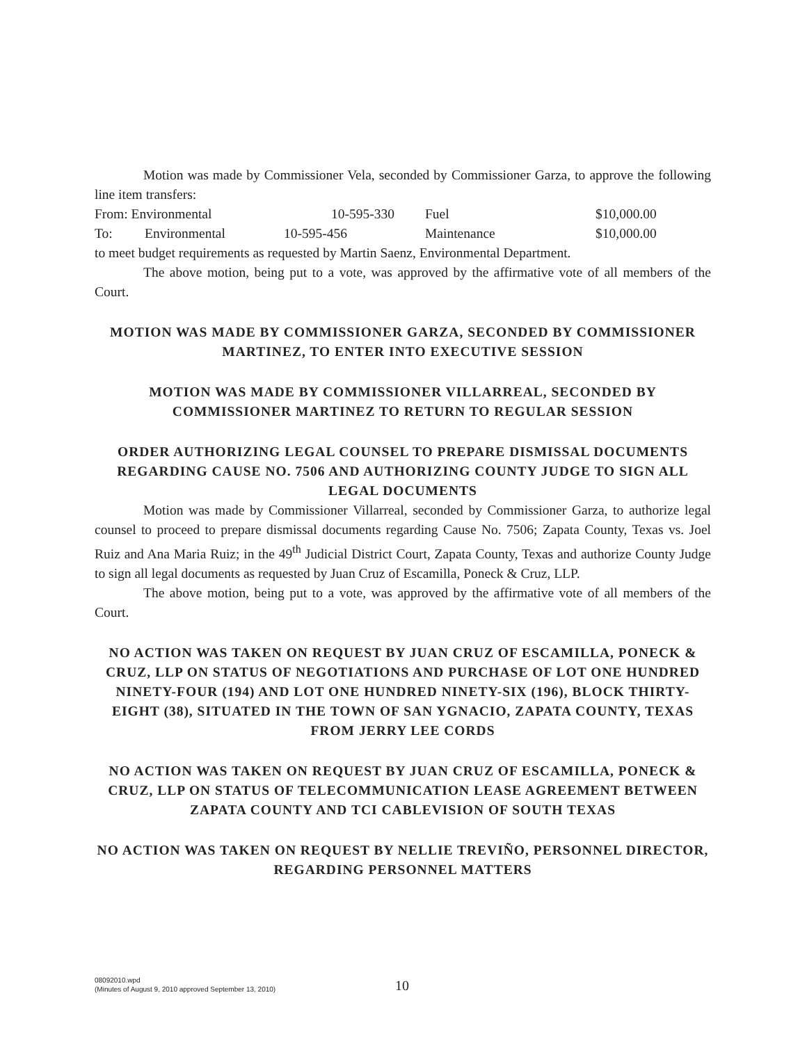Motion was made by Commissioner Vela, seconded by Commissioner Garza, to approve the following line item transfers:
From: Environmental 10-595-330 Fuel $10,000.00
To: Environmental 10-595-456 Maintenance $10,000.00
to meet budget requirements as requested by Martin Saenz, Environmental Department.
The above motion, being put to a vote, was approved by the affirmative vote of all members of the Court.
MOTION WAS MADE BY COMMISSIONER GARZA, SECONDED BY COMMISSIONER MARTINEZ, TO ENTER INTO EXECUTIVE SESSION
MOTION WAS MADE BY COMMISSIONER VILLARREAL, SECONDED BY COMMISSIONER MARTINEZ TO RETURN TO REGULAR SESSION
ORDER AUTHORIZING LEGAL COUNSEL TO PREPARE DISMISSAL DOCUMENTS REGARDING CAUSE NO. 7506 AND AUTHORIZING COUNTY JUDGE TO SIGN ALL LEGAL DOCUMENTS
Motion was made by Commissioner Villarreal, seconded by Commissioner Garza, to authorize legal counsel to proceed to prepare dismissal documents regarding Cause No. 7506; Zapata County, Texas vs. Joel Ruiz and Ana Maria Ruiz; in the 49<sup>th</sup> Judicial District Court, Zapata County, Texas and authorize County Judge to sign all legal documents as requested by Juan Cruz of Escamilla, Poneck & Cruz, LLP.
The above motion, being put to a vote, was approved by the affirmative vote of all members of the Court.
NO ACTION WAS TAKEN ON REQUEST BY JUAN CRUZ OF ESCAMILLA, PONECK & CRUZ, LLP ON STATUS OF NEGOTIATIONS AND PURCHASE OF LOT ONE HUNDRED NINETY-FOUR (194) AND LOT ONE HUNDRED NINETY-SIX (196), BLOCK THIRTY-EIGHT (38), SITUATED IN THE TOWN OF SAN YGNACIO, ZAPATA COUNTY, TEXAS FROM JERRY LEE CORDS
NO ACTION WAS TAKEN ON REQUEST BY JUAN CRUZ OF ESCAMILLA, PONECK & CRUZ, LLP ON STATUS OF TELECOMMUNICATION LEASE AGREEMENT BETWEEN ZAPATA COUNTY AND TCI CABLEVISION OF SOUTH TEXAS
NO ACTION WAS TAKEN ON REQUEST BY NELLIE TREVIÑO, PERSONNEL DIRECTOR, REGARDING PERSONNEL MATTERS
08092010.wpd
(Minutes of August 9, 2010 approved September 13, 2010)
10